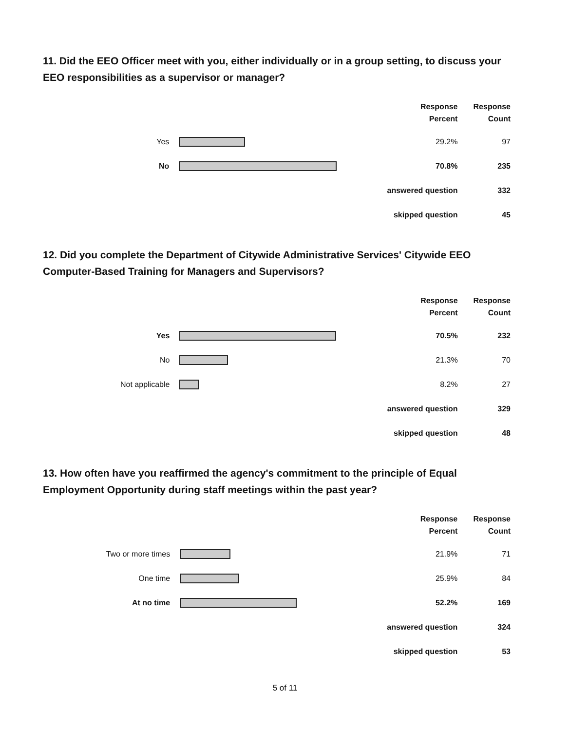11. Did the EEO Officer meet with you, either individually or in a group setting, to discuss your EEO responsibilities as a supervisor or manager?
| | | Response Percent | Response Count |
| Yes | | 29.2% | 97 |
| No | | 70.8% | 235 |
| answered question | | | 332 |
| skipped question | | | 45 |
12. Did you complete the Department of Citywide Administrative Services' Citywide EEO Computer-Based Training for Managers and Supervisors?
| | | Response Percent | Response Count |
| Yes | | 70.5% | 232 |
| No | | 21.3% | 70 |
| Not applicable | | 8.2% | 27 |
| answered question | | | 329 |
| skipped question | | | 48 |
13. How often have you reaffirmed the agency's commitment to the principle of Equal Employment Opportunity during staff meetings within the past year?
| | | Response Percent | Response Count |
| Two or more times | | 21.9% | 71 |
| One time | | 25.9% | 84 |
| At no time | | 52.2% | 169 |
| answered question | | | 324 |
| skipped question | | | 53 |
5 of 11